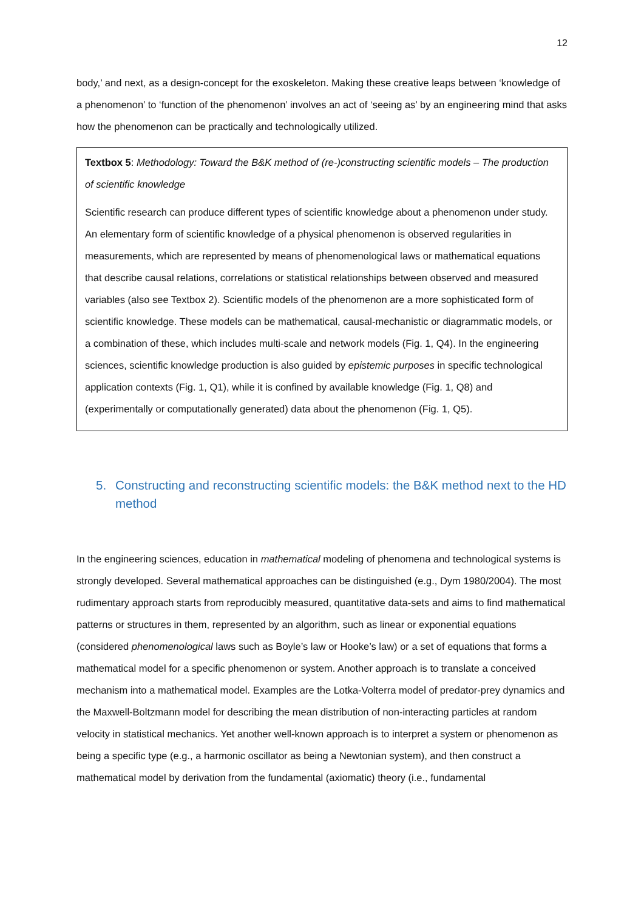12
body,’ and next, as a design-concept for the exoskeleton. Making these creative leaps between ‘knowledge of a phenomenon’ to ‘function of the phenomenon’ involves an act of ‘seeing as’ by an engineering mind that asks how the phenomenon can be practically and technologically utilized.
Textbox 5: Methodology: Toward the B&K method of (re-)constructing scientific models – The production of scientific knowledge
Scientific research can produce different types of scientific knowledge about a phenomenon under study. An elementary form of scientific knowledge of a physical phenomenon is observed regularities in measurements, which are represented by means of phenomenological laws or mathematical equations that describe causal relations, correlations or statistical relationships between observed and measured variables (also see Textbox 2). Scientific models of the phenomenon are a more sophisticated form of scientific knowledge. These models can be mathematical, causal-mechanistic or diagrammatic models, or a combination of these, which includes multi-scale and network models (Fig. 1, Q4). In the engineering sciences, scientific knowledge production is also guided by epistemic purposes in specific technological application contexts (Fig. 1, Q1), while it is confined by available knowledge (Fig. 1, Q8) and (experimentally or computationally generated) data about the phenomenon (Fig. 1, Q5).
5. Constructing and reconstructing scientific models: the B&K method next to the HD method
In the engineering sciences, education in mathematical modeling of phenomena and technological systems is strongly developed. Several mathematical approaches can be distinguished (e.g., Dym 1980/2004). The most rudimentary approach starts from reproducibly measured, quantitative data-sets and aims to find mathematical patterns or structures in them, represented by an algorithm, such as linear or exponential equations (considered phenomenological laws such as Boyle’s law or Hooke’s law) or a set of equations that forms a mathematical model for a specific phenomenon or system. Another approach is to translate a conceived mechanism into a mathematical model. Examples are the Lotka-Volterra model of predator-prey dynamics and the Maxwell-Boltzmann model for describing the mean distribution of non-interacting particles at random velocity in statistical mechanics. Yet another well-known approach is to interpret a system or phenomenon as being a specific type (e.g., a harmonic oscillator as being a Newtonian system), and then construct a mathematical model by derivation from the fundamental (axiomatic) theory (i.e., fundamental